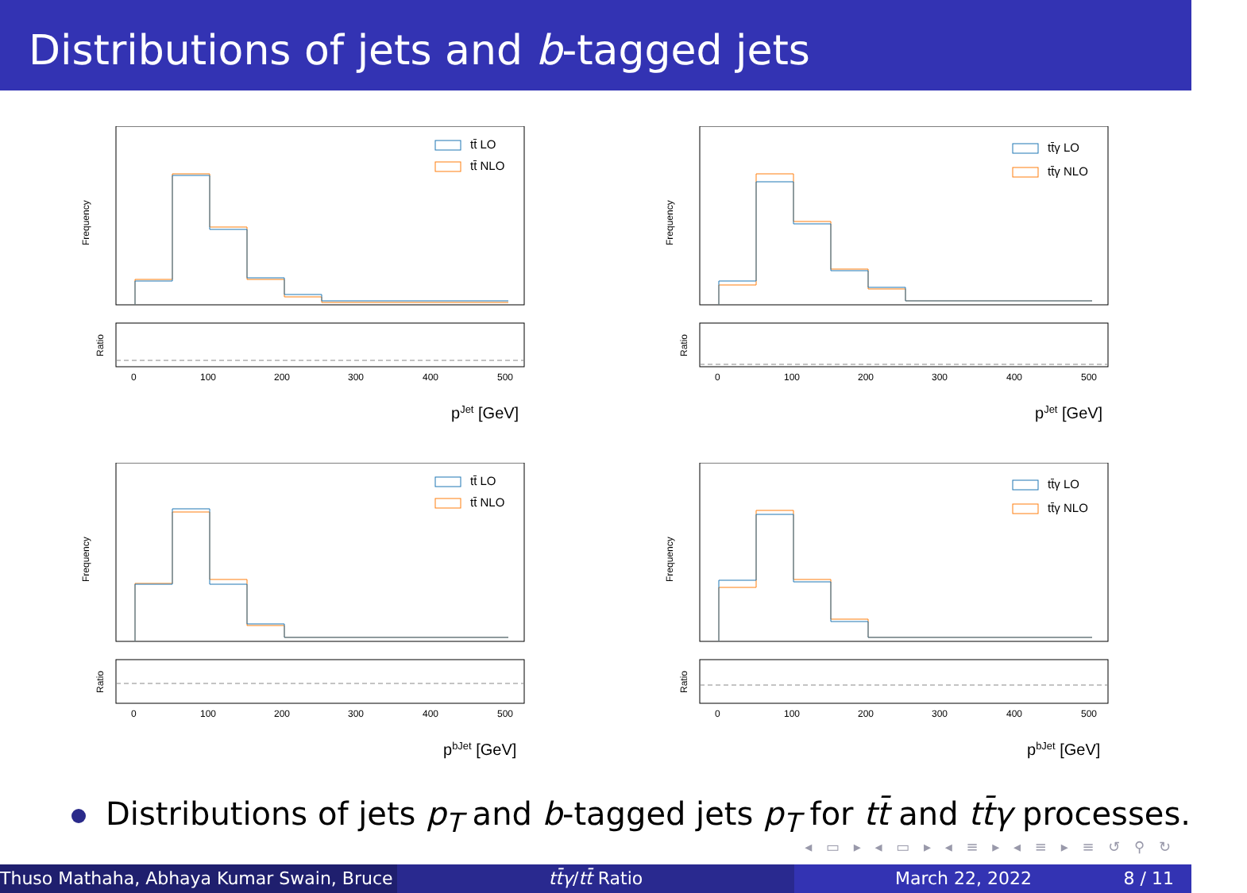Distributions of jets and b-tagged jets
Frequency
tt̄ LO
tt̄ NLO
Ratio
0
100
200
300
400
500
pJet [GeV]
Frequency
tt̄γ LO
tt̄γ NLO
Ratio
0
100
200
300
400
500
pJet [GeV]
Frequency
tt̄ LO
tt̄ NLO
Ratio
0
100
200
300
400
500
pbJet [GeV]
Frequency
tt̄γ LO
tt̄γ NLO
Ratio
0
100
200
300
400
500
pbJet [GeV]
Distributions of jets p<sub>T</sub> and b-tagged jets p<sub>T</sub> for tt̄ and tt̄γ processes.
◂ ▭ ▸ ◂ ▭ ▸ ◂ ≡ ▸ ◂ ≡ ▸ ≡ ↺ ⚲ ↻
Thuso Mathaha, Abhaya Kumar Swain, Bruce tt̄γ/tt̄ Ratio March 22, 2022 8 / 11